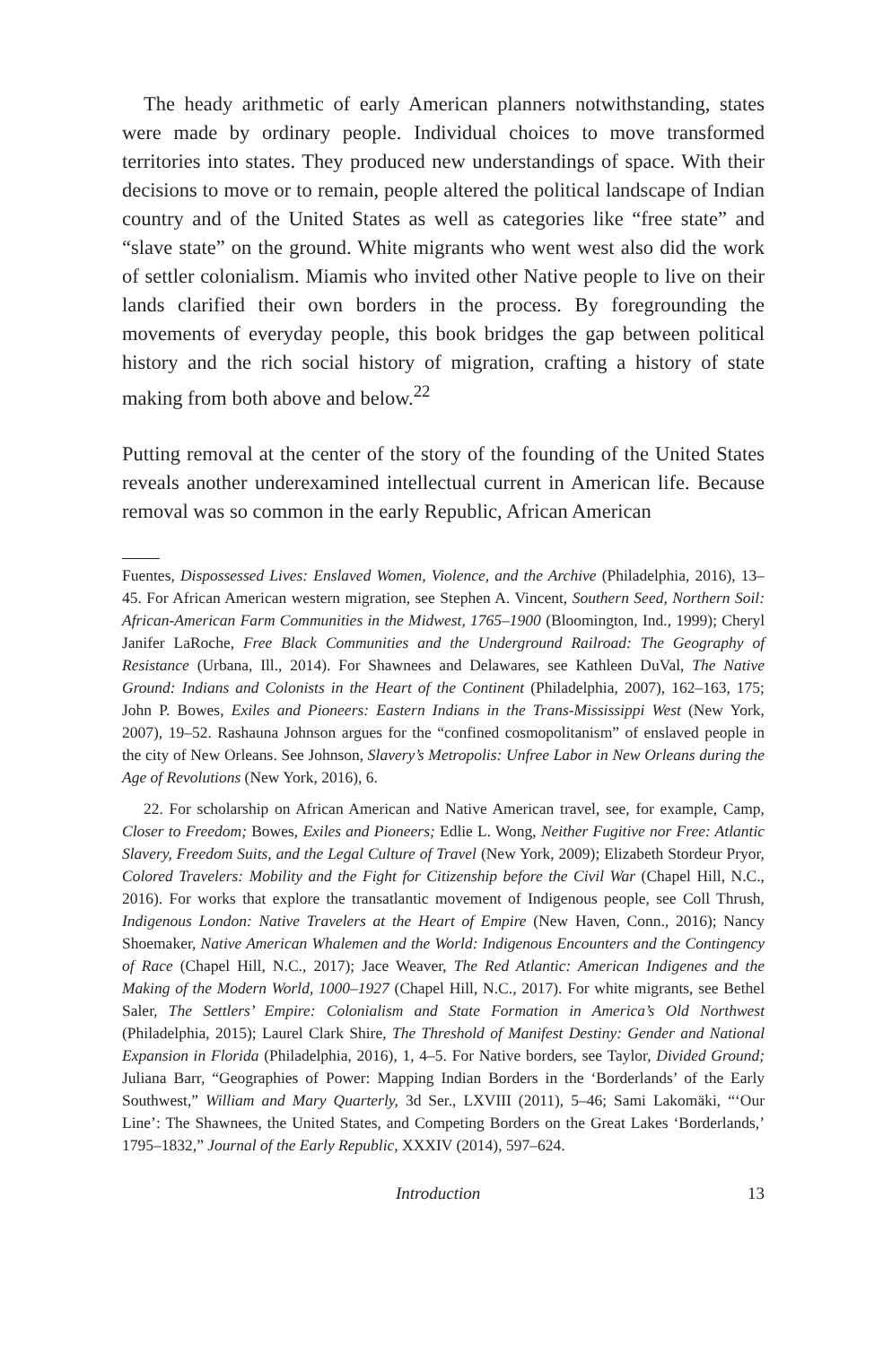The heady arithmetic of early American planners notwithstanding, states were made by ordinary people. Individual choices to move transformed territories into states. They produced new understandings of space. With their decisions to move or to remain, people altered the political landscape of Indian country and of the United States as well as categories like “free state” and “slave state” on the ground. White migrants who went west also did the work of settler colonialism. Miamis who invited other Native people to live on their lands clarified their own borders in the process. By foregrounding the movements of everyday people, this book bridges the gap between political history and the rich social history of migration, crafting a history of state making from both above and below.<sup>22</sup>
Putting removal at the center of the story of the founding of the United States reveals another underexamined intellectual current in American life. Because removal was so common in the early Republic, African American
Fuentes, Dispossessed Lives: Enslaved Women, Violence, and the Archive (Philadelphia, 2016), 13–45. For African American western migration, see Stephen A. Vincent, Southern Seed, Northern Soil: African-American Farm Communities in the Midwest, 1765–1900 (Bloomington, Ind., 1999); Cheryl Janifer LaRoche, Free Black Communities and the Underground Railroad: The Geography of Resistance (Urbana, Ill., 2014). For Shawnees and Delawares, see Kathleen DuVal, The Native Ground: Indians and Colonists in the Heart of the Continent (Philadelphia, 2007), 162–163, 175; John P. Bowes, Exiles and Pioneers: Eastern Indians in the Trans-Mississippi West (New York, 2007), 19–52. Rashauna Johnson argues for the “confined cosmopolitanism” of enslaved people in the city of New Orleans. See Johnson, Slavery’s Metropolis: Unfree Labor in New Orleans during the Age of Revolutions (New York, 2016), 6.
22. For scholarship on African American and Native American travel, see, for example, Camp, Closer to Freedom; Bowes, Exiles and Pioneers; Edlie L. Wong, Neither Fugitive nor Free: Atlantic Slavery, Freedom Suits, and the Legal Culture of Travel (New York, 2009); Elizabeth Stordeur Pryor, Colored Travelers: Mobility and the Fight for Citizenship before the Civil War (Chapel Hill, N.C., 2016). For works that explore the transatlantic movement of Indigenous people, see Coll Thrush, Indigenous London: Native Travelers at the Heart of Empire (New Haven, Conn., 2016); Nancy Shoemaker, Native American Whalemen and the World: Indigenous Encounters and the Contingency of Race (Chapel Hill, N.C., 2017); Jace Weaver, The Red Atlantic: American Indigenes and the Making of the Modern World, 1000–1927 (Chapel Hill, N.C., 2017). For white migrants, see Bethel Saler, The Settlers’ Empire: Colonialism and State Formation in America’s Old Northwest (Philadelphia, 2015); Laurel Clark Shire, The Threshold of Manifest Destiny: Gender and National Expansion in Florida (Philadelphia, 2016), 1, 4–5. For Native borders, see Taylor, Divided Ground; Juliana Barr, “Geographies of Power: Mapping Indian Borders in the ‘Borderlands’ of the Early Southwest,” William and Mary Quarterly, 3d Ser., LXVIII (2011), 5–46; Sami Lakomäki, “‘Our Line’: The Shawnees, the United States, and Competing Borders on the Great Lakes ‘Borderlands,’ 1795–1832,” Journal of the Early Republic, XXXIV (2014), 597–624.
Introduction 13